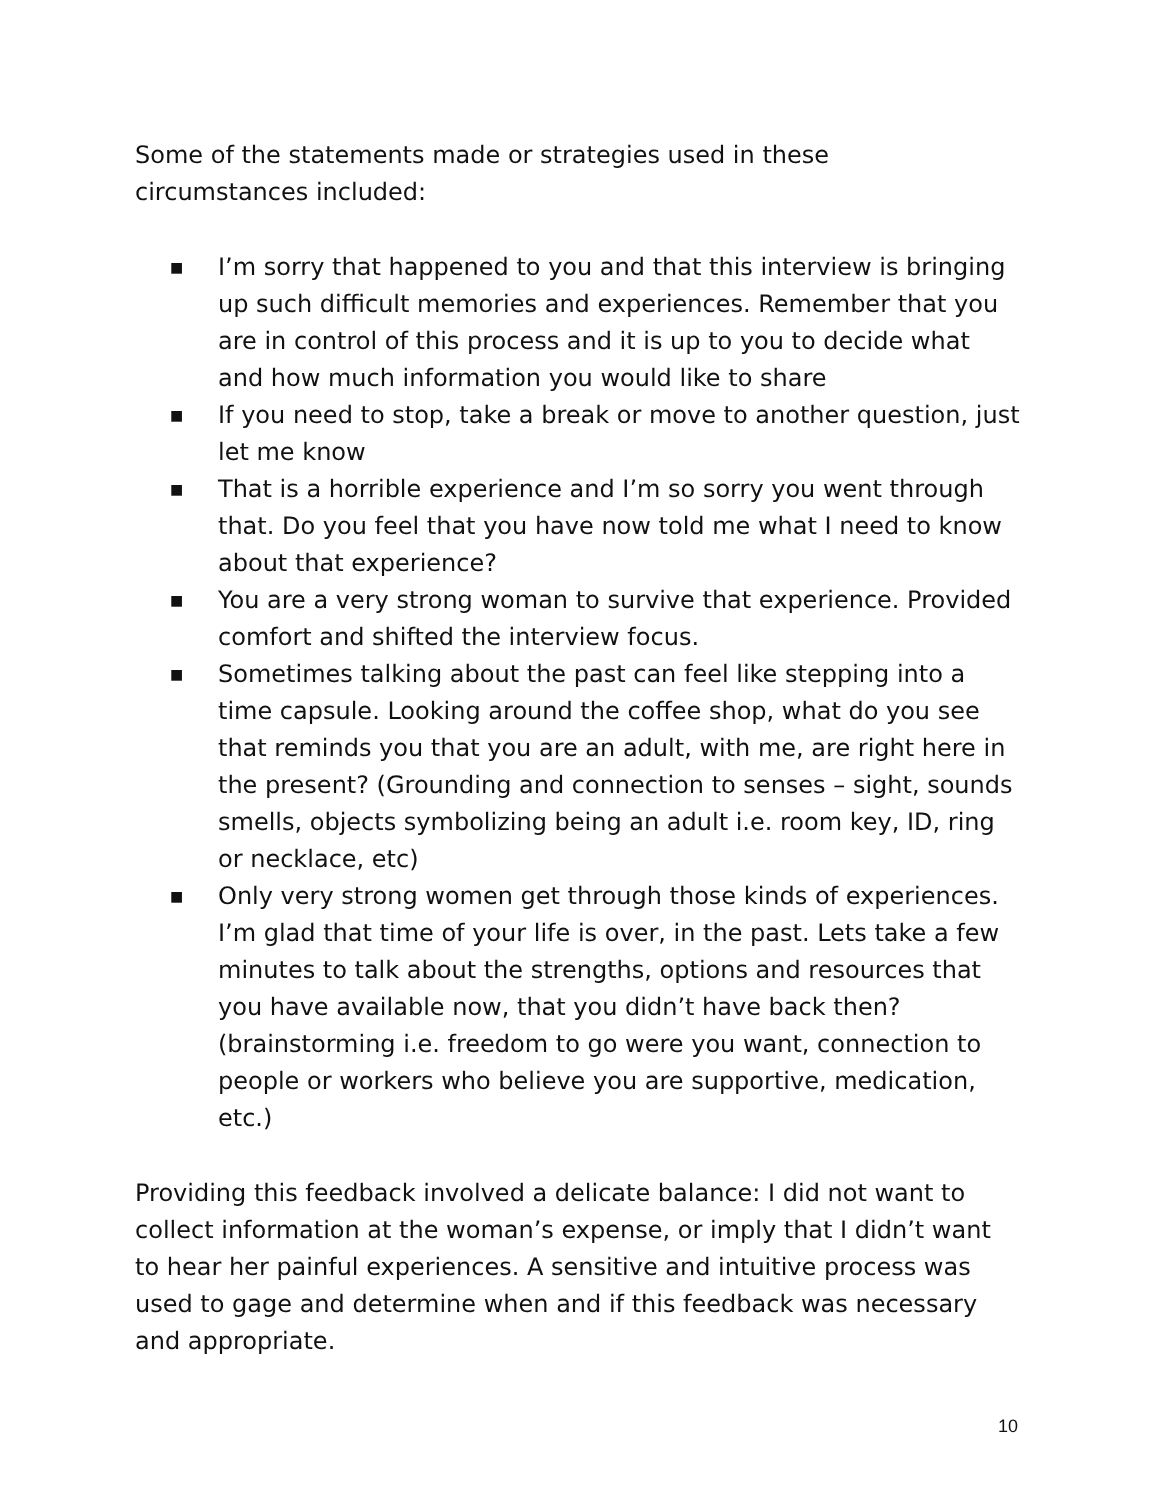Some of the statements made or strategies used in these
circumstances included:
■ I’m sorry that happened to you and that this interview is bringing up such difficult memories and experiences. Remember that you are in control of this process and it is up to you to decide what and how much information you would like to share
■ If you need to stop, take a break or move to another question, just let me know
■ That is a horrible experience and I’m so sorry you went through that. Do you feel that you have now told me what I need to know about that experience?
■ You are a very strong woman to survive that experience. Provided comfort and shifted the interview focus.
■ Sometimes talking about the past can feel like stepping into a time capsule. Looking around the coffee shop, what do you see that reminds you that you are an adult, with me, are right here in the present? (Grounding and connection to senses – sight, sounds smells, objects symbolizing being an adult i.e. room key, ID, ring or necklace, etc)
■ Only very strong women get through those kinds of experiences. I’m glad that time of your life is over, in the past. Lets take a few minutes to talk about the strengths, options and resources that you have available now, that you didn’t have back then? (brainstorming i.e. freedom to go were you want, connection to people or workers who believe you are supportive, medication, etc.)
Providing this feedback involved a delicate balance: I did not want to collect information at the woman’s expense, or imply that I didn’t want to hear her painful experiences. A sensitive and intuitive process was used to gage and determine when and if this feedback was necessary and appropriate.
10